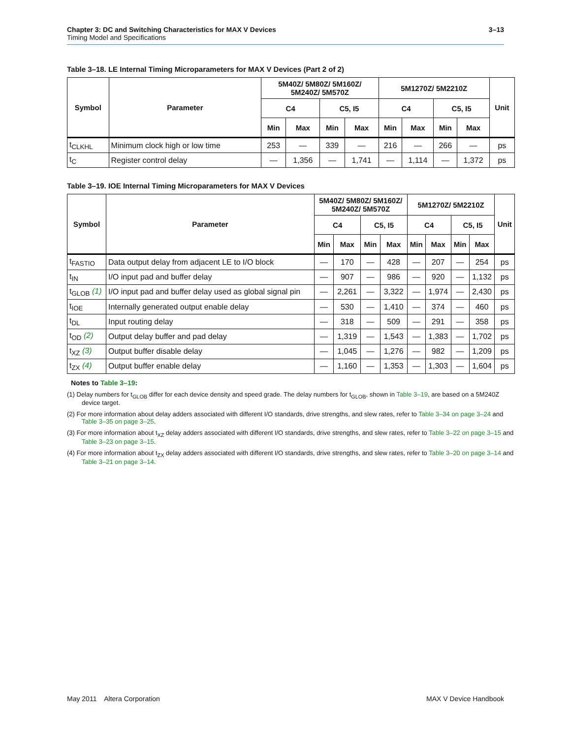Chapter 3: DC and Switching Characteristics for MAX V Devices
Timing Model and Specifications
3–13
Table 3–18. LE Internal Timing Microparameters for MAX V Devices (Part 2 of 2)
| Symbol | Parameter | 5M40Z/ 5M80Z/ 5M160Z/ 5M240Z/ 5M570Z | | | | 5M1270Z/ 5M2210Z | | | | Unit |
| --- | --- | --- | --- | --- | --- | --- | --- | --- | --- | --- |
| | | C4 | | C5, I5 | | C4 | | C5, I5 | | |
| | | Min | Max | Min | Max | Min | Max | Min | Max | |
| t<sub>CLKHL</sub> | Minimum clock high or low time | 253 | — | 339 | — | 216 | — | 266 | — | ps |
| t<sub>C</sub> | Register control delay | — | 1,356 | — | 1,741 | — | 1,114 | — | 1,372 | ps |
Table 3–19. IOE Internal Timing Microparameters for MAX V Devices
| Symbol | Parameter | 5M40Z/ 5M80Z/ 5M160Z/ 5M240Z/ 5M570Z | | | | 5M1270Z/ 5M2210Z | | | | Unit |
| --- | --- | --- | --- | --- | --- | --- | --- | --- | --- | --- |
| | | C4 | | C5, I5 | | C4 | | C5, I5 | | |
| | | Min | Max | Min | Max | Min | Max | Min | Max | |
| t<sub>FASTIO</sub> | Data output delay from adjacent LE to I/O block | — | 170 | — | 428 | — | 207 | — | 254 | ps |
| t<sub>IN</sub> | I/O input pad and buffer delay | — | 907 | — | 986 | — | 920 | — | 1,132 | ps |
| t<sub>GLOB</sub> (1) | I/O input pad and buffer delay used as global signal pin | — | 2,261 | — | 3,322 | — | 1,974 | — | 2,430 | ps |
| t<sub>IOE</sub> | Internally generated output enable delay | — | 530 | — | 1,410 | — | 374 | — | 460 | ps |
| t<sub>DL</sub> | Input routing delay | — | 318 | — | 509 | — | 291 | — | 358 | ps |
| t<sub>OD</sub> (2) | Output delay buffer and pad delay | — | 1,319 | — | 1,543 | — | 1,383 | — | 1,702 | ps |
| t<sub>XZ</sub> (3) | Output buffer disable delay | — | 1,045 | — | 1,276 | — | 982 | — | 1,209 | ps |
| t<sub>ZX</sub> (4) | Output buffer enable delay | — | 1,160 | — | 1,353 | — | 1,303 | — | 1,604 | ps |
Notes to Table 3–19:
(1) Delay numbers for t<sub>GLOB</sub> differ for each device density and speed grade. The delay numbers for t<sub>GLOB</sub>, shown in Table 3–19, are based on a 5M240Z device target.
(2) For more information about delay adders associated with different I/O standards, drive strengths, and slew rates, refer to Table 3–34 on page 3–24 and Table 3–35 on page 3–25.
(3) For more information about t<sub>XZ</sub> delay adders associated with different I/O standards, drive strengths, and slew rates, refer to Table 3–22 on page 3–15 and Table 3–23 on page 3–15.
(4) For more information about t<sub>ZX</sub> delay adders associated with different I/O standards, drive strengths, and slew rates, refer to Table 3–20 on page 3–14 and Table 3–21 on page 3–14.
May 2011 Altera Corporation MAX V Device Handbook